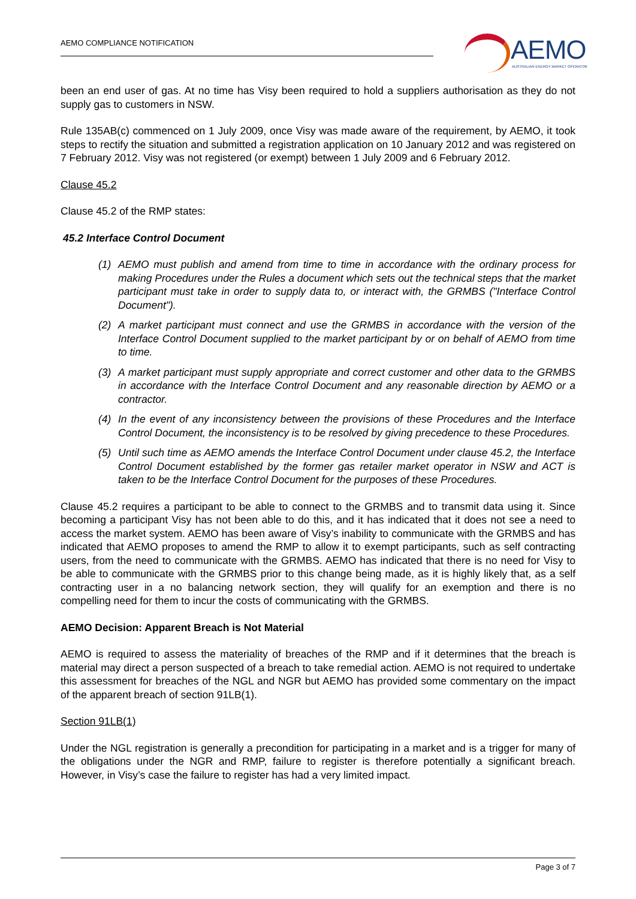AEMO COMPLIANCE NOTIFICATION
AEMO
AUSTRALIAN ENERGY MARKET OPERATOR
been an end user of gas. At no time has Visy been required to hold a suppliers authorisation as they do not supply gas to customers in NSW.
Rule 135AB(c) commenced on 1 July 2009, once Visy was made aware of the requirement, by AEMO, it took steps to rectify the situation and submitted a registration application on 10 January 2012 and was registered on 7 February 2012. Visy was not registered (or exempt) between 1 July 2009 and 6 February 2012.
Clause 45.2
Clause 45.2 of the RMP states:
45.2 Interface Control Document
(1) AEMO must publish and amend from time to time in accordance with the ordinary process for making Procedures under the Rules a document which sets out the technical steps that the market participant must take in order to supply data to, or interact with, the GRMBS ("Interface Control Document").
(2) A market participant must connect and use the GRMBS in accordance with the version of the Interface Control Document supplied to the market participant by or on behalf of AEMO from time to time.
(3) A market participant must supply appropriate and correct customer and other data to the GRMBS in accordance with the Interface Control Document and any reasonable direction by AEMO or a contractor.
(4) In the event of any inconsistency between the provisions of these Procedures and the Interface Control Document, the inconsistency is to be resolved by giving precedence to these Procedures.
(5) Until such time as AEMO amends the Interface Control Document under clause 45.2, the Interface Control Document established by the former gas retailer market operator in NSW and ACT is taken to be the Interface Control Document for the purposes of these Procedures.
Clause 45.2 requires a participant to be able to connect to the GRMBS and to transmit data using it. Since becoming a participant Visy has not been able to do this, and it has indicated that it does not see a need to access the market system. AEMO has been aware of Visy’s inability to communicate with the GRMBS and has indicated that AEMO proposes to amend the RMP to allow it to exempt participants, such as self contracting users, from the need to communicate with the GRMBS. AEMO has indicated that there is no need for Visy to be able to communicate with the GRMBS prior to this change being made, as it is highly likely that, as a self contracting user in a no balancing network section, they will qualify for an exemption and there is no compelling need for them to incur the costs of communicating with the GRMBS.
AEMO Decision: Apparent Breach is Not Material
AEMO is required to assess the materiality of breaches of the RMP and if it determines that the breach is material may direct a person suspected of a breach to take remedial action. AEMO is not required to undertake this assessment for breaches of the NGL and NGR but AEMO has provided some commentary on the impact of the apparent breach of section 91LB(1).
Section 91LB(1)
Under the NGL registration is generally a precondition for participating in a market and is a trigger for many of the obligations under the NGR and RMP, failure to register is therefore potentially a significant breach. However, in Visy’s case the failure to register has had a very limited impact.
Page 3 of 7